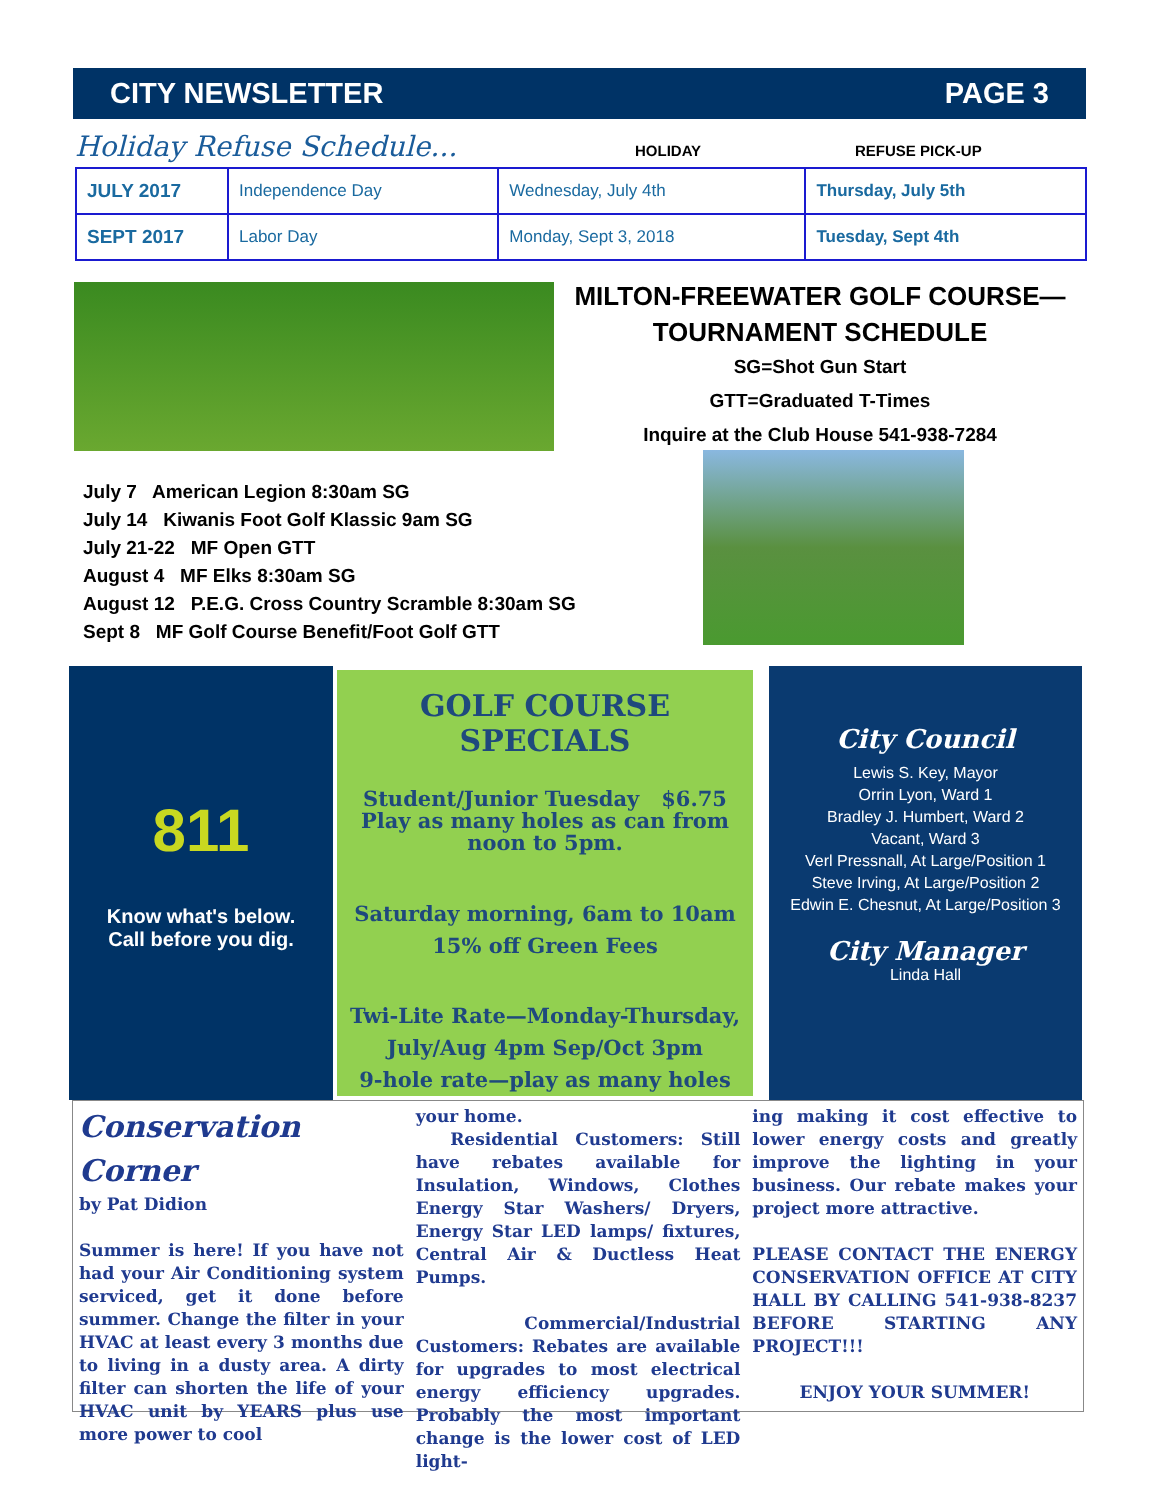CITY NEWSLETTER PAGE 3
Holiday Refuse Schedule... HOLIDAY REFUSE PICK-UP
| JULY 2017 | Independence Day | Wednesday, July 4th | Thursday, July 5th |
| SEPT 2017 | Labor Day | Monday, Sept 3, 2018 | Tuesday, Sept 4th |
MILTON-FREEWATER GOLF COURSE—
TOURNAMENT SCHEDULE
SG=Shot Gun Start
GTT=Graduated T-Times
Inquire at the Club House 541-938-7284
July 7 American Legion 8:30am SG
July 14 Kiwanis Foot Golf Klassic 9am SG
July 21-22 MF Open GTT
August 4 MF Elks 8:30am SG
August 12 P.E.G. Cross Country Scramble 8:30am SG
Sept 8 MF Golf Course Benefit/Foot Golf GTT
811
Know what's below.
Call before you dig.
GOLF COURSE SPECIALS
Student/Junior Tuesday $6.75
Play as many holes as can from noon to 5pm.
Saturday morning, 6am to 10am
15% off Green Fees
Twi-Lite Rate—Monday-Thursday,
July/Aug 4pm Sep/Oct 3pm
9-hole rate—play as many holes
City Council
Lewis S. Key, Mayor
Orrin Lyon, Ward 1
Bradley J. Humbert, Ward 2
Vacant, Ward 3
Verl Pressnall, At Large/Position 1
Steve Irving, At Large/Position 2
Edwin E. Chesnut, At Large/Position 3
City Manager
Linda Hall
Conservation Corner
by Pat Didion
Summer is here! If you have not had your Air Conditioning system serviced, get it done before summer. Change the filter in your HVAC at least every 3 months due to living in a dusty area. A dirty filter can shorten the life of your HVAC unit by YEARS plus use more power to cool
your home.
Residential Customers: Still have rebates available for Insulation, Windows, Clothes Energy Star Washers/ Dryers, Energy Star LED lamps/ fixtures, Central Air & Ductless Heat Pumps.
Commercial/Industrial Customers: Rebates are available for upgrades to most electrical energy efficiency upgrades. Probably the most important change is the lower cost of LED light-
ing making it cost effective to lower energy costs and greatly improve the lighting in your business. Our rebate makes your project more attractive.
PLEASE CONTACT THE ENERGY CONSERVATION OFFICE AT CITY HALL BY CALLING 541-938-8237 BEFORE STARTING ANY PROJECT!!!
ENJOY YOUR SUMMER!